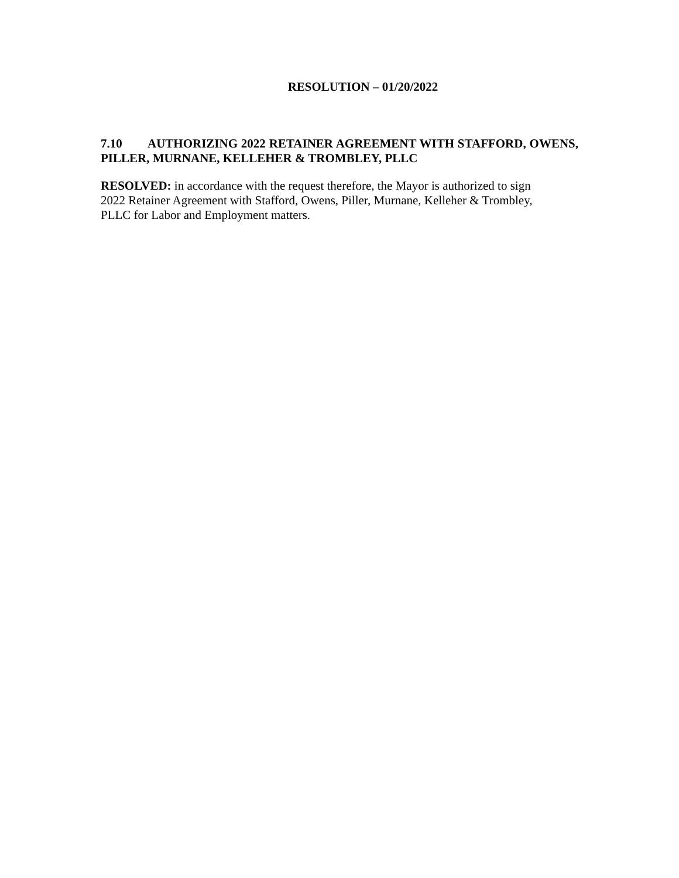RESOLUTION – 01/20/2022
7.10 AUTHORIZING 2022 RETAINER AGREEMENT WITH STAFFORD, OWENS, PILLER, MURNANE, KELLEHER & TROMBLEY, PLLC
RESOLVED: in accordance with the request therefore, the Mayor is authorized to sign
2022 Retainer Agreement with Stafford, Owens, Piller, Murnane, Kelleher & Trombley,
PLLC for Labor and Employment matters.